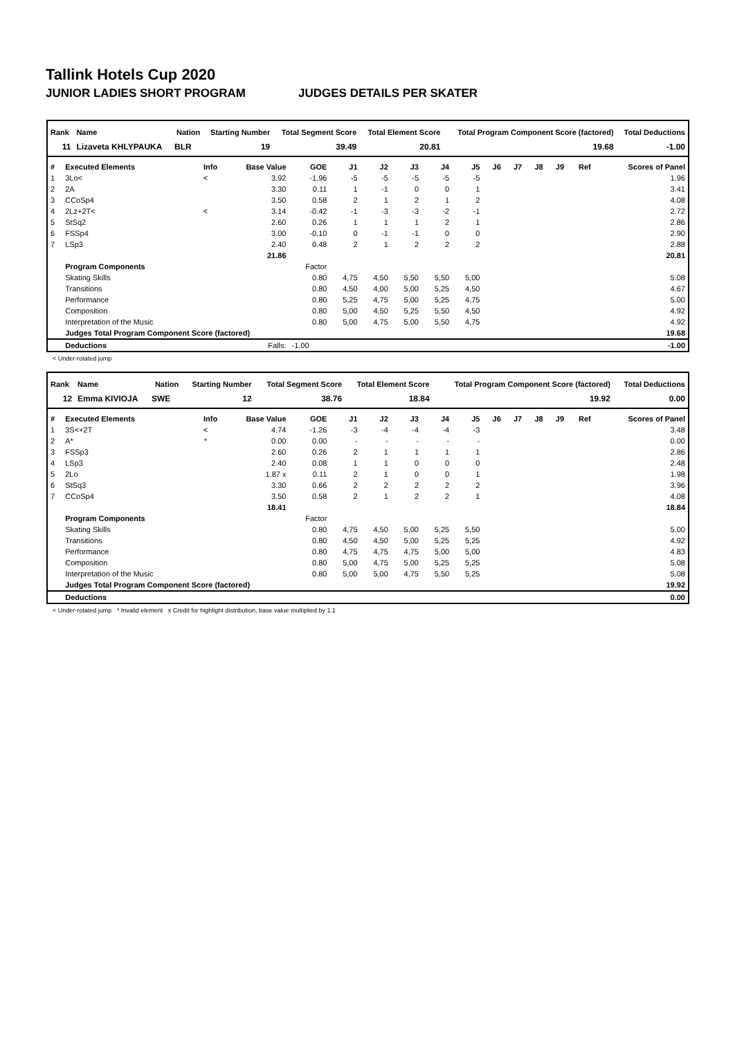Tallink Hotels Cup 2020
JUNIOR LADIES SHORT PROGRAM JUDGES DETAILS PER SKATER
| Rank | Name | Nation | Starting Number | Total Segment Score | Total Element Score | Total Program Component Score (factored) | Total Deductions |
| --- | --- | --- | --- | --- | --- | --- | --- |
| 11 | Lizaveta KHLYPAUKA | BLR | 19 | 39.49 | 20.81 | 19.68 | -1.00 |
| # | Executed Elements | Info | Base Value | GOE | J1 | J2 | J3 | J4 | J5 | J6 | J7 | J8 | J9 | Ref | Scores of Panel |
| --- | --- | --- | --- | --- | --- | --- | --- | --- | --- | --- | --- | --- | --- | --- | --- |
| 1 | 3Lo< | < | 3.92 | -1.96 | -5 | -5 | -5 | -5 | -5 | | | | | | 1.96 |
| 2 | 2A | | 3.30 | 0.11 | 1 | -1 | 0 | 0 | 1 | | | | | | 3.41 |
| 3 | CCoSp4 | | 3.50 | 0.58 | 2 | 1 | 2 | 1 | 2 | | | | | | 4.08 |
| 4 | 2Lz+2T< | < | 3.14 | -0.42 | -1 | -3 | -3 | -2 | -1 | | | | | | 2.72 |
| 5 | StSq2 | | 2.60 | 0.26 | 1 | 1 | 1 | 2 | 1 | | | | | | 2.86 |
| 6 | FSSp4 | | 3.00 | -0.10 | 0 | -1 | -1 | 0 | 0 | | | | | | 2.90 |
| 7 | LSp3 | | 2.40 | 0.48 | 2 | 1 | 2 | 2 | 2 | | | | | | 2.88 |
| | | | 21.86 | | | | | | | | | | | | 20.81 |
| | Program Components | | | Factor | | | | | | | | | | | |
| | Skating Skills | | | 0.80 | 4,75 | 4,50 | 5,50 | 5,50 | 5,00 | | | | | | 5.08 |
| | Transitions | | | 0.80 | 4,50 | 4,00 | 5,00 | 5,25 | 4,50 | | | | | | 4.67 |
| | Performance | | | 0.80 | 5,25 | 4,75 | 5,00 | 5,25 | 4,75 | | | | | | 5.00 |
| | Composition | | | 0.80 | 5,00 | 4,50 | 5,25 | 5,50 | 4,50 | | | | | | 4.92 |
| | Interpretation of the Music | | | 0.80 | 5,00 | 4,75 | 5,00 | 5,50 | 4,75 | | | | | | 4.92 |
| | Judges Total Program Component Score (factored) | | | | | | | | | | | | | | 19.68 |
| | Deductions | | Falls: | -1.00 | | | | | | | | | | | -1.00 |
< Under-rotated jump
| Rank | Name | Nation | Starting Number | Total Segment Score | Total Element Score | Total Program Component Score (factored) | Total Deductions |
| --- | --- | --- | --- | --- | --- | --- | --- |
| 12 | Emma KIVIOJA | SWE | 12 | 38.76 | 18.84 | 19.92 | 0.00 |
| # | Executed Elements | Info | Base Value | GOE | J1 | J2 | J3 | J4 | J5 | J6 | J7 | J8 | J9 | Ref | Scores of Panel |
| --- | --- | --- | --- | --- | --- | --- | --- | --- | --- | --- | --- | --- | --- | --- | --- |
| 1 | 3S<+2T | < | 4.74 | -1.26 | -3 | -4 | -4 | -4 | -3 | | | | | | 3.48 |
| 2 | A* | * | 0.00 | 0.00 | - | - | - | - | - | | | | | | 0.00 |
| 3 | FSSp3 | | 2.60 | 0.26 | 2 | 1 | 1 | 1 | 1 | | | | | | 2.86 |
| 4 | LSp3 | | 2.40 | 0.08 | 1 | 1 | 0 | 0 | 0 | | | | | | 2.48 |
| 5 | 2Lo | | 1.87 x | 0.11 | 2 | 1 | 0 | 0 | 1 | | | | | | 1.98 |
| 6 | StSq3 | | 3.30 | 0.66 | 2 | 2 | 2 | 2 | 2 | | | | | | 3.96 |
| 7 | CCoSp4 | | 3.50 | 0.58 | 2 | 1 | 2 | 2 | 1 | | | | | | 4.08 |
| | | | 18.41 | | | | | | | | | | | | 18.84 |
| | Program Components | | | Factor | | | | | | | | | | | |
| | Skating Skills | | | 0.80 | 4,75 | 4,50 | 5,00 | 5,25 | 5,50 | | | | | | 5.00 |
| | Transitions | | | 0.80 | 4,50 | 4,50 | 5,00 | 5,25 | 5,25 | | | | | | 4.92 |
| | Performance | | | 0.80 | 4,75 | 4,75 | 4,75 | 5,00 | 5,00 | | | | | | 4.83 |
| | Composition | | | 0.80 | 5,00 | 4,75 | 5,00 | 5,25 | 5,25 | | | | | | 5.08 |
| | Interpretation of the Music | | | 0.80 | 5,00 | 5,00 | 4,75 | 5,50 | 5,25 | | | | | | 5.08 |
| | Judges Total Program Component Score (factored) | | | | | | | | | | | | | | 19.92 |
| | Deductions | | | | | | | | | | | | | | 0.00 |
< Under-rotated jump * Invalid element x Credit for highlight distribution, base value multiplied by 1.1